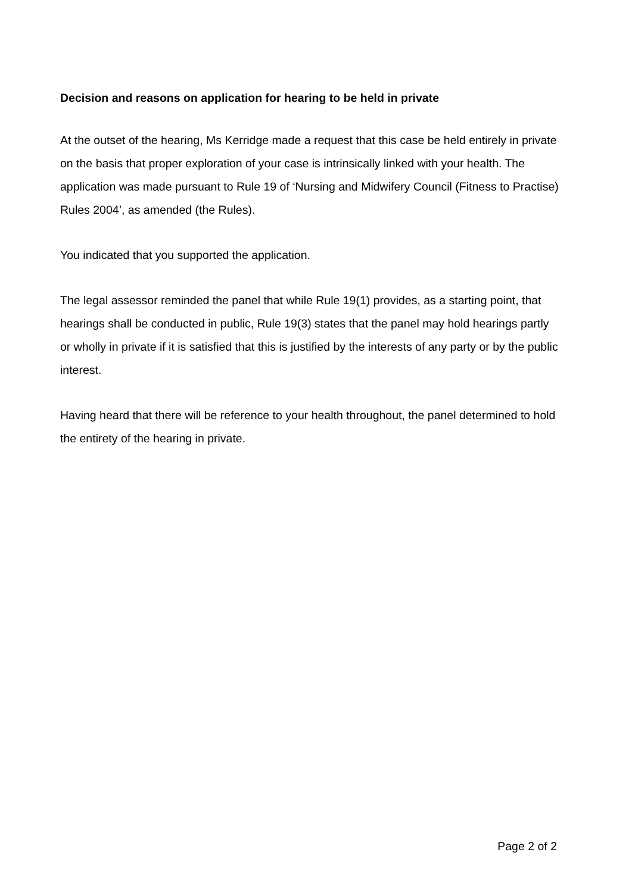Decision and reasons on application for hearing to be held in private
At the outset of the hearing, Ms Kerridge made a request that this case be held entirely in private on the basis that proper exploration of your case is intrinsically linked with your health. The application was made pursuant to Rule 19 of ‘Nursing and Midwifery Council (Fitness to Practise) Rules 2004’, as amended (the Rules).
You indicated that you supported the application.
The legal assessor reminded the panel that while Rule 19(1) provides, as a starting point, that hearings shall be conducted in public, Rule 19(3) states that the panel may hold hearings partly or wholly in private if it is satisfied that this is justified by the interests of any party or by the public interest.
Having heard that there will be reference to your health throughout, the panel determined to hold the entirety of the hearing in private.
Page 2 of 2